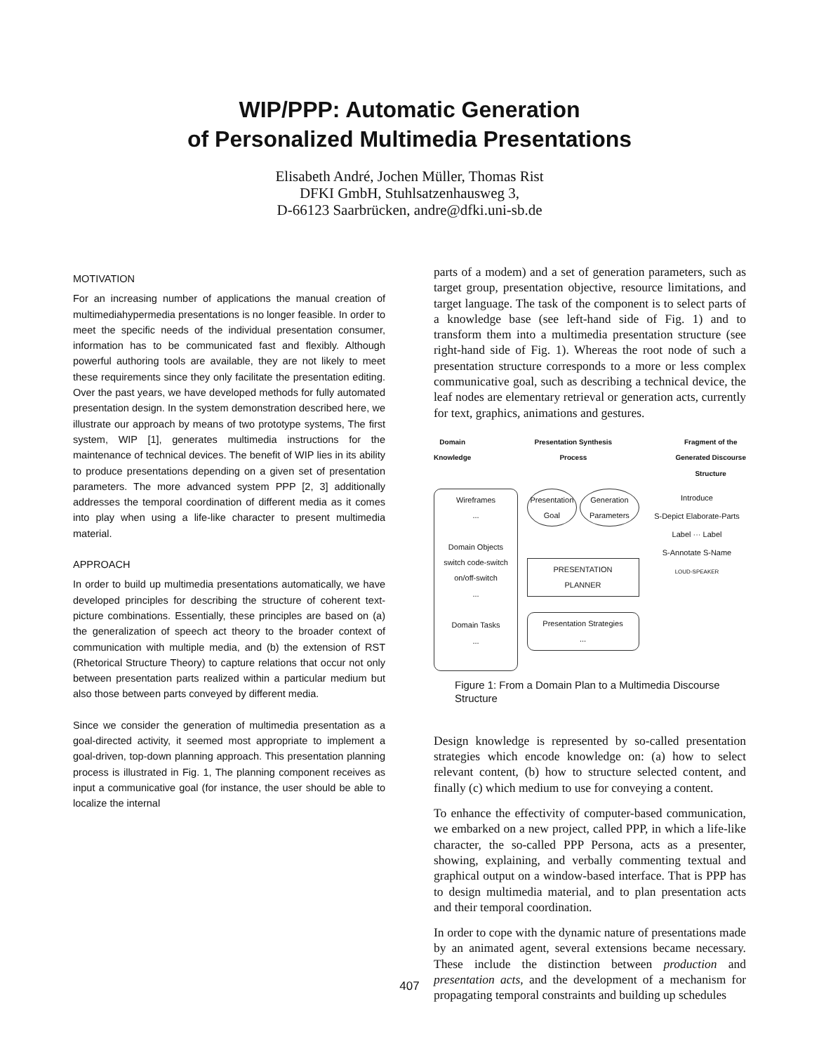WIP/PPP: Automatic Generation
of Personalized Multimedia Presentations
Elisabeth André, Jochen Müller, Thomas Rist
DFKI GmbH, Stuhlsatzenhausweg 3,
D-66123 Saarbrücken, andre@dfki.uni-sb.de
MOTIVATION
For an increasing number of applications the manual creation of multimediahypermedia presentations is no longer feasible. In order to meet the specific needs of the individual presentation consumer, information has to be communicated fast and flexibly. Although powerful authoring tools are available, they are not likely to meet these requirements since they only facilitate the presentation editing. Over the past years, we have developed methods for fully automated presentation design. In the system demonstration described here, we illustrate our approach by means of two prototype systems, The first system, WIP [1], generates multimedia instructions for the maintenance of technical devices. The benefit of WIP lies in its ability to produce presentations depending on a given set of presentation parameters. The more advanced system PPP [2, 3] additionally addresses the temporal coordination of different media as it comes into play when using a life-like character to present multimedia material.
APPROACH
In order to build up multimedia presentations automatically, we have developed principles for describing the structure of coherent text-picture combinations. Essentially, these principles are based on (a) the generalization of speech act theory to the broader context of communication with multiple media, and (b) the extension of RST (Rhetorical Structure Theory) to capture relations that occur not only between presentation parts realized within a particular medium but also those between parts conveyed by different media.
Since we consider the generation of multimedia presentation as a goal-directed activity, it seemed most appropriate to implement a goal-driven, top-down planning approach. This presentation planning process is illustrated in Fig. 1, The planning component receives as input a communicative goal (for instance, the user should be able to localize the internal
parts of a modem) and a set of generation parameters, such as target group, presentation objective, resource limitations, and target language. The task of the component is to select parts of a knowledge base (see left-hand side of Fig. 1) and to transform them into a multimedia presentation structure (see right-hand side of Fig. 1). Whereas the root node of such a presentation structure corresponds to a more or less complex communicative goal, such as describing a technical device, the leaf nodes are elementary retrieval or generation acts, currently for text, graphics, animations and gestures.
Domain
Knowledge
Presentation Synthesis
Process
Fragment of the
Generated Discourse
Structure
Wireframes
...
Domain Objects
switch code-switch on/off-switch
...
Domain Tasks
...
Presentation Goal Generation Parameters
PRESENTATION
PLANNER
Presentation Strategies
...
Introduce
S-Depict Elaborate-Parts
Label ··· Label
S-Annotate S-Name
LOUD-SPEAKER
Figure 1: From a Domain Plan to a Multimedia Discourse Structure
Design knowledge is represented by so-called presentation strategies which encode knowledge on: (a) how to select relevant content, (b) how to structure selected content, and finally (c) which medium to use for conveying a content.
To enhance the effectivity of computer-based communication, we embarked on a new project, called PPP, in which a life-like character, the so-called PPP Persona, acts as a presenter, showing, explaining, and verbally commenting textual and graphical output on a window-based interface. That is PPP has to design multimedia material, and to plan presentation acts and their temporal coordination.
In order to cope with the dynamic nature of presentations made by an animated agent, several extensions became necessary. These include the distinction between production and presentation acts, and the development of a mechanism for propagating temporal constraints and building up schedules
407